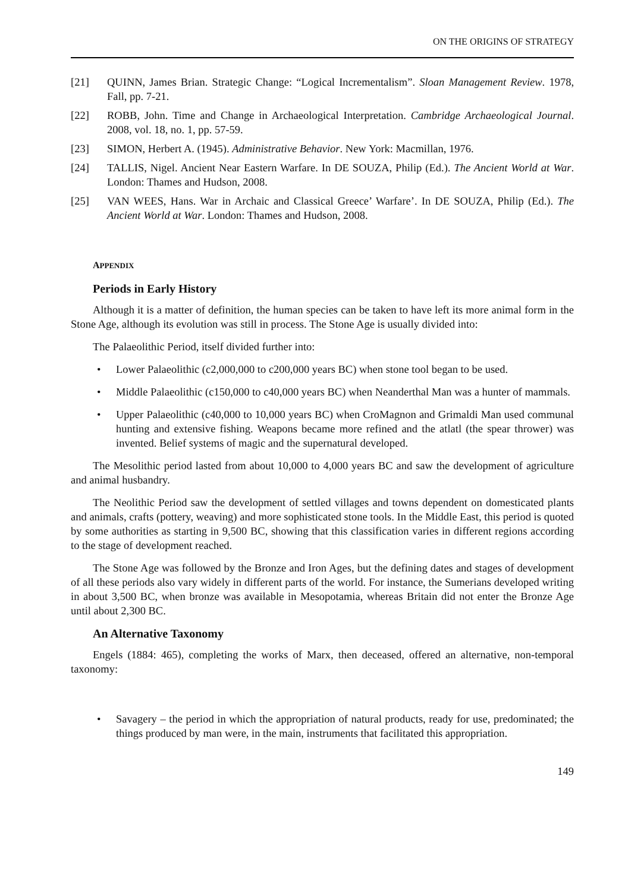ON THE ORIGINS OF STRATEGY
[21] QUINN, James Brian. Strategic Change: “Logical Incrementalism”. Sloan Management Review. 1978, Fall, pp. 7-21.
[22] ROBB, John. Time and Change in Archaeological Interpretation. Cambridge Archaeological Journal. 2008, vol. 18, no. 1, pp. 57-59.
[23] SIMON, Herbert A. (1945). Administrative Behavior. New York: Macmillan, 1976.
[24] TALLIS, Nigel. Ancient Near Eastern Warfare. In DE SOUZA, Philip (Ed.). The Ancient World at War. London: Thames and Hudson, 2008.
[25] VAN WEES, Hans. War in Archaic and Classical Greece’ Warfare’. In DE SOUZA, Philip (Ed.). The Ancient World at War. London: Thames and Hudson, 2008.
APPENDIX
Periods in Early History
Although it is a matter of definition, the human species can be taken to have left its more animal form in the Stone Age, although its evolution was still in process. The Stone Age is usually divided into:
The Palaeolithic Period, itself divided further into:
• Lower Palaeolithic (c2,000,000 to c200,000 years BC) when stone tool began to be used.
• Middle Palaeolithic (c150,000 to c40,000 years BC) when Neanderthal Man was a hunter of mammals.
• Upper Palaeolithic (c40,000 to 10,000 years BC) when CroMagnon and Grimaldi Man used communal hunting and extensive fishing. Weapons became more refined and the atlatl (the spear thrower) was invented. Belief systems of magic and the supernatural developed.
The Mesolithic period lasted from about 10,000 to 4,000 years BC and saw the development of agriculture and animal husbandry.
The Neolithic Period saw the development of settled villages and towns dependent on domesticated plants and animals, crafts (pottery, weaving) and more sophisticated stone tools. In the Middle East, this period is quoted by some authorities as starting in 9,500 BC, showing that this classification varies in different regions according to the stage of development reached.
The Stone Age was followed by the Bronze and Iron Ages, but the defining dates and stages of development of all these periods also vary widely in different parts of the world. For instance, the Sumerians developed writing in about 3,500 BC, when bronze was available in Mesopotamia, whereas Britain did not enter the Bronze Age until about 2,300 BC.
An Alternative Taxonomy
Engels (1884: 465), completing the works of Marx, then deceased, offered an alternative, non-temporal taxonomy:
• Savagery – the period in which the appropriation of natural products, ready for use, predominated; the things produced by man were, in the main, instruments that facilitated this appropriation.
149